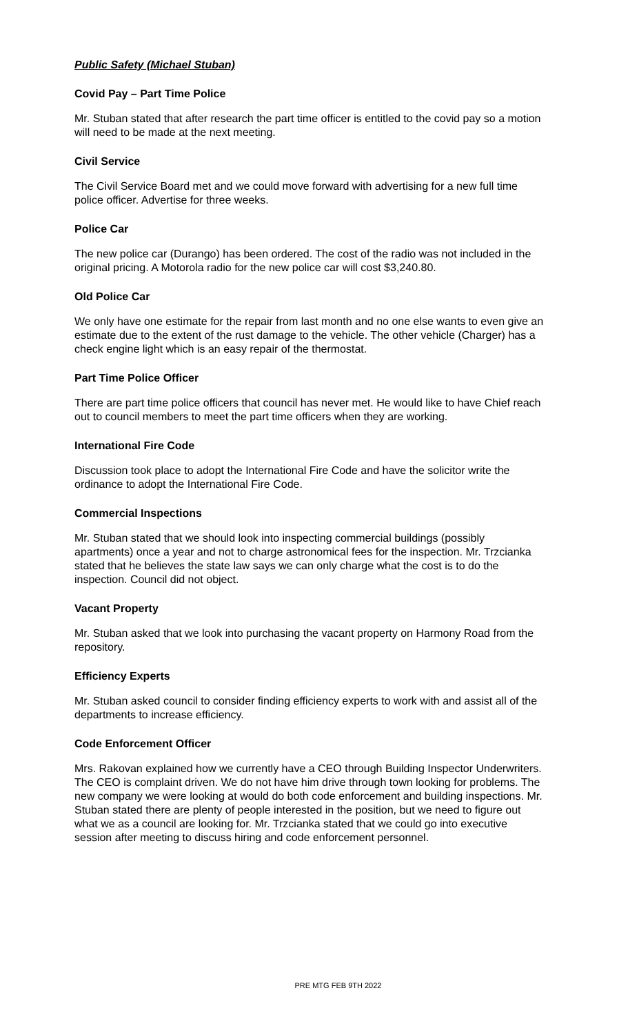Public Safety (Michael Stuban)
Covid Pay – Part Time Police
Mr. Stuban stated that after research the part time officer is entitled to the covid pay so a motion will need to be made at the next meeting.
Civil Service
The Civil Service Board met and we could move forward with advertising for a new full time police officer. Advertise for three weeks.
Police Car
The new police car (Durango) has been ordered. The cost of the radio was not included in the original pricing. A Motorola radio for the new police car will cost $3,240.80.
Old Police Car
We only have one estimate for the repair from last month and no one else wants to even give an estimate due to the extent of the rust damage to the vehicle. The other vehicle (Charger) has a check engine light which is an easy repair of the thermostat.
Part Time Police Officer
There are part time police officers that council has never met. He would like to have Chief reach out to council members to meet the part time officers when they are working.
International Fire Code
Discussion took place to adopt the International Fire Code and have the solicitor write the ordinance to adopt the International Fire Code.
Commercial Inspections
Mr. Stuban stated that we should look into inspecting commercial buildings (possibly apartments) once a year and not to charge astronomical fees for the inspection. Mr. Trzcianka stated that he believes the state law says we can only charge what the cost is to do the inspection. Council did not object.
Vacant Property
Mr. Stuban asked that we look into purchasing the vacant property on Harmony Road from the repository.
Efficiency Experts
Mr. Stuban asked council to consider finding efficiency experts to work with and assist all of the departments to increase efficiency.
Code Enforcement Officer
Mrs. Rakovan explained how we currently have a CEO through Building Inspector Underwriters. The CEO is complaint driven. We do not have him drive through town looking for problems. The new company we were looking at would do both code enforcement and building inspections. Mr. Stuban stated there are plenty of people interested in the position, but we need to figure out what we as a council are looking for. Mr. Trzcianka stated that we could go into executive session after meeting to discuss hiring and code enforcement personnel.
PRE MTG FEB 9TH 2022